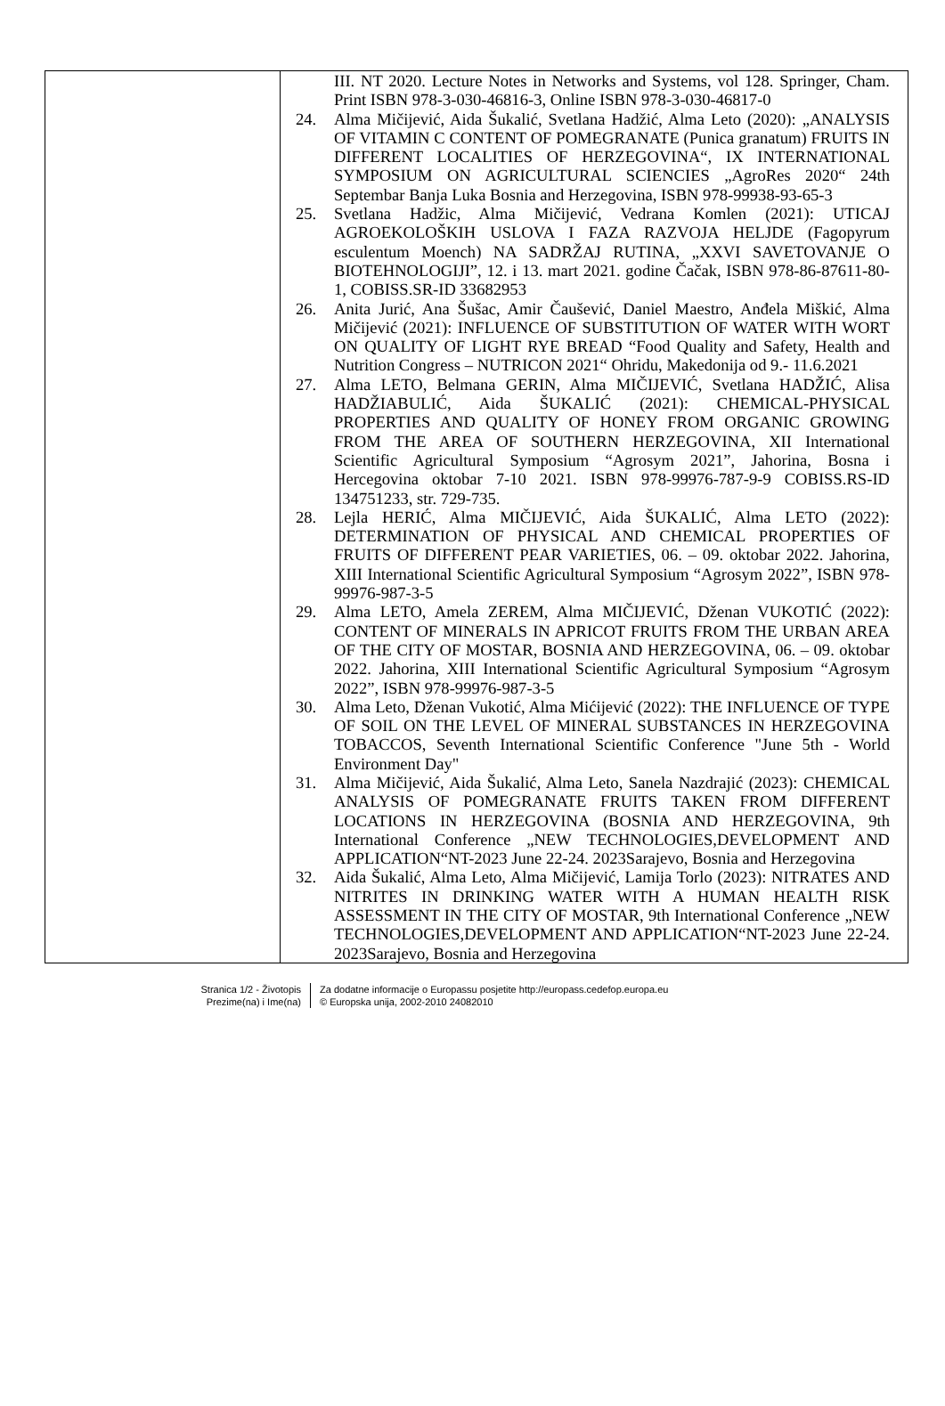| | III. NT 2020. Lecture Notes in Networks and Systems, vol 128. Springer, Cham. Print ISBN 978-3-030-46816-3, Online ISBN 978-3-030-46817-0 24. Alma Mičijević, Aida Šukalić, Svetlana Hadžić, Alma Leto (2020): „ANALYSIS OF VITAMIN C CONTENT OF POMEGRANATE (Punica granatum) FRUITS IN DIFFERENT LOCALITIES OF HERZEGOVINA“, IX INTERNATIONAL SYMPOSIUM ON AGRICULTURAL SCIENCIES „AgroRes 2020“ 24th Septembar Banja Luka Bosnia and Herzegovina, ISBN 978-99938-93-65-3 25. Svetlana Hadžic, Alma Mičijević, Vedrana Komlen (2021): UTICAJ AGROEKOLOŠKIH USLOVA I FAZA RAZVOJA HELJDE (Fagopyrum esculentum Moench) NA SADRŽAJ RUTINA, „XXVI SAVETOVANJE O BIOTEHNOLOGIJI”, 12. i 13. mart 2021. godine Čačak, ISBN 978-86-87611-80-1, COBISS.SR-ID 33682953 26. Anita Jurić, Ana Šušac, Amir Čaušević, Daniel Maestro, Anđela Miškić, Alma Mičijević (2021): INFLUENCE OF SUBSTITUTION OF WATER WITH WORT ON QUALITY OF LIGHT RYE BREAD “Food Quality and Safety, Health and Nutrition Congress – NUTRICON 2021“ Ohridu, Makedonija od 9.- 11.6.2021 27. Alma LETO, Belmana GERIN, Alma MIČIJEVIĆ, Svetlana HADŽIĆ, Alisa HADŽIABULIĆ, Aida ŠUKALIĆ (2021): CHEMICAL-PHYSICAL PROPERTIES AND QUALITY OF HONEY FROM ORGANIC GROWING FROM THE AREA OF SOUTHERN HERZEGOVINA, XII International Scientific Agricultural Symposium “Agrosym 2021”, Jahorina, Bosna i Hercegovina oktobar 7-10 2021. ISBN 978-99976-787-9-9 COBISS.RS-ID 134751233, str. 729-735. 28. Lejla HERIĆ, Alma MIČIJEVIĆ, Aida ŠUKALIĆ, Alma LETO (2022): DETERMINATION OF PHYSICAL AND CHEMICAL PROPERTIES OF FRUITS OF DIFFERENT PEAR VARIETIES, 06. – 09. oktobar 2022. Jahorina, XIII International Scientific Agricultural Symposium “Agrosym 2022”, ISBN 978-99976-987-3-5 29. Alma LETO, Amela ZEREM, Alma MIČIJEVIĆ, Dženan VUKOTIĆ (2022): CONTENT OF MINERALS IN APRICOT FRUITS FROM THE URBAN AREA OF THE CITY OF MOSTAR, BOSNIA AND HERZEGOVINA, 06. – 09. oktobar 2022. Jahorina, XIII International Scientific Agricultural Symposium “Agrosym 2022”, ISBN 978-99976-987-3-5 30. Alma Leto, Dženan Vukotić, Alma Mićijević (2022): THE INFLUENCE OF TYPE OF SOIL ON THE LEVEL OF MINERAL SUBSTANCES IN HERZEGOVINA TOBACCOS, Seventh International Scientific Conference "June 5th - World Environment Day" 31. Alma Mičijević, Aida Šukalić, Alma Leto, Sanela Nazdrajić (2023): CHEMICAL ANALYSIS OF POMEGRANATE FRUITS TAKEN FROM DIFFERENT LOCATIONS IN HERZEGOVINA (BOSNIA AND HERZEGOVINA, 9th International Conference „NEW TECHNOLOGIES,DEVELOPMENT AND APPLICATION“NT-2023 June 22-24. 2023Sarajevo, Bosnia and Herzegovina 32. Aida Šukalić, Alma Leto, Alma Mičijević, Lamija Torlo (2023): NITRATES AND NITRITES IN DRINKING WATER WITH A HUMAN HEALTH RISK ASSESSMENT IN THE CITY OF MOSTAR, 9th International Conference „NEW TECHNOLOGIES,DEVELOPMENT AND APPLICATION“NT-2023 June 22-24. 2023Sarajevo, Bosnia and Herzegovina |
Stranica 1/2 - Životopis
Prezime(na) i Ime(na)
Za dodatne informacije o Europassu posjetite http://europass.cedefop.europa.eu
© Europska unija, 2002-2010 24082010